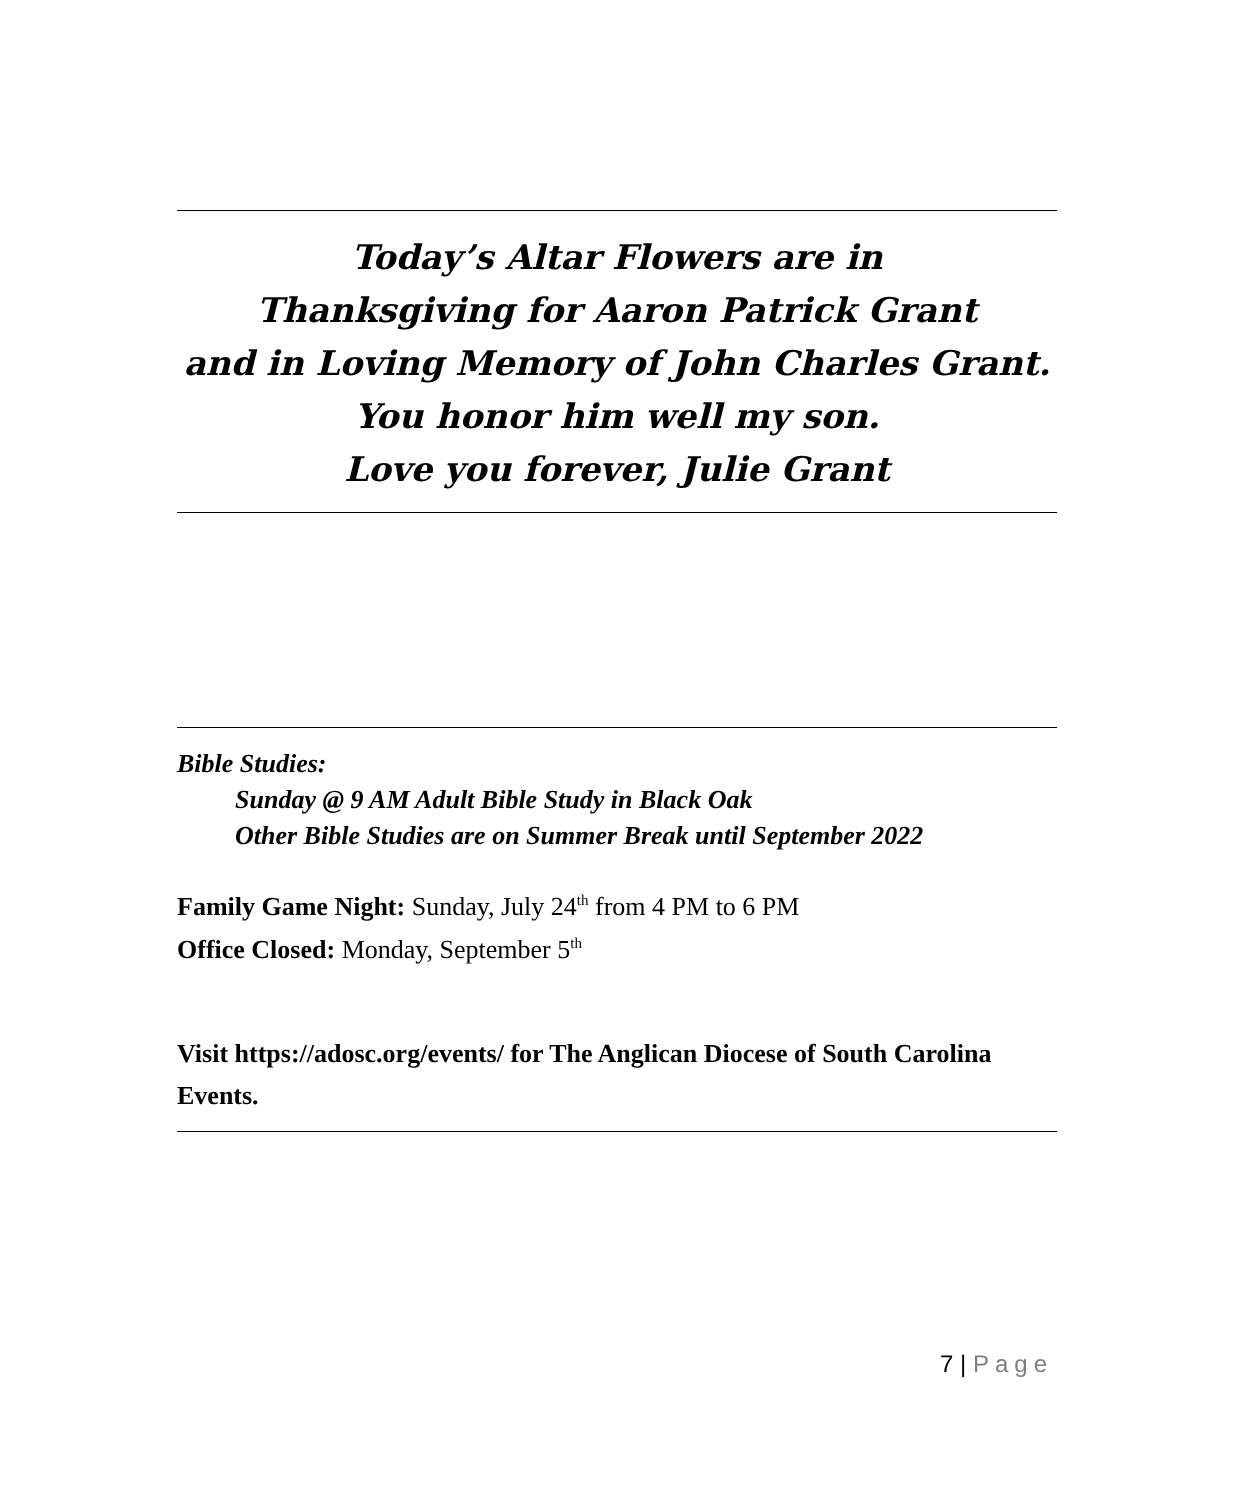Today’s Altar Flowers are in
Thanksgiving for Aaron Patrick Grant
and in Loving Memory of John Charles Grant.
You honor him well my son.
Love you forever, Julie Grant
Bible Studies:
Sunday @ 9 AM Adult Bible Study in Black Oak
Other Bible Studies are on Summer Break until September 2022
Family Game Night: Sunday, July 24<sup>th</sup> from 4 PM to 6 PM
Office Closed: Monday, September 5<sup>th</sup>
Visit https://adosc.org/events/ for The Anglican Diocese of South Carolina Events.
7 | Page